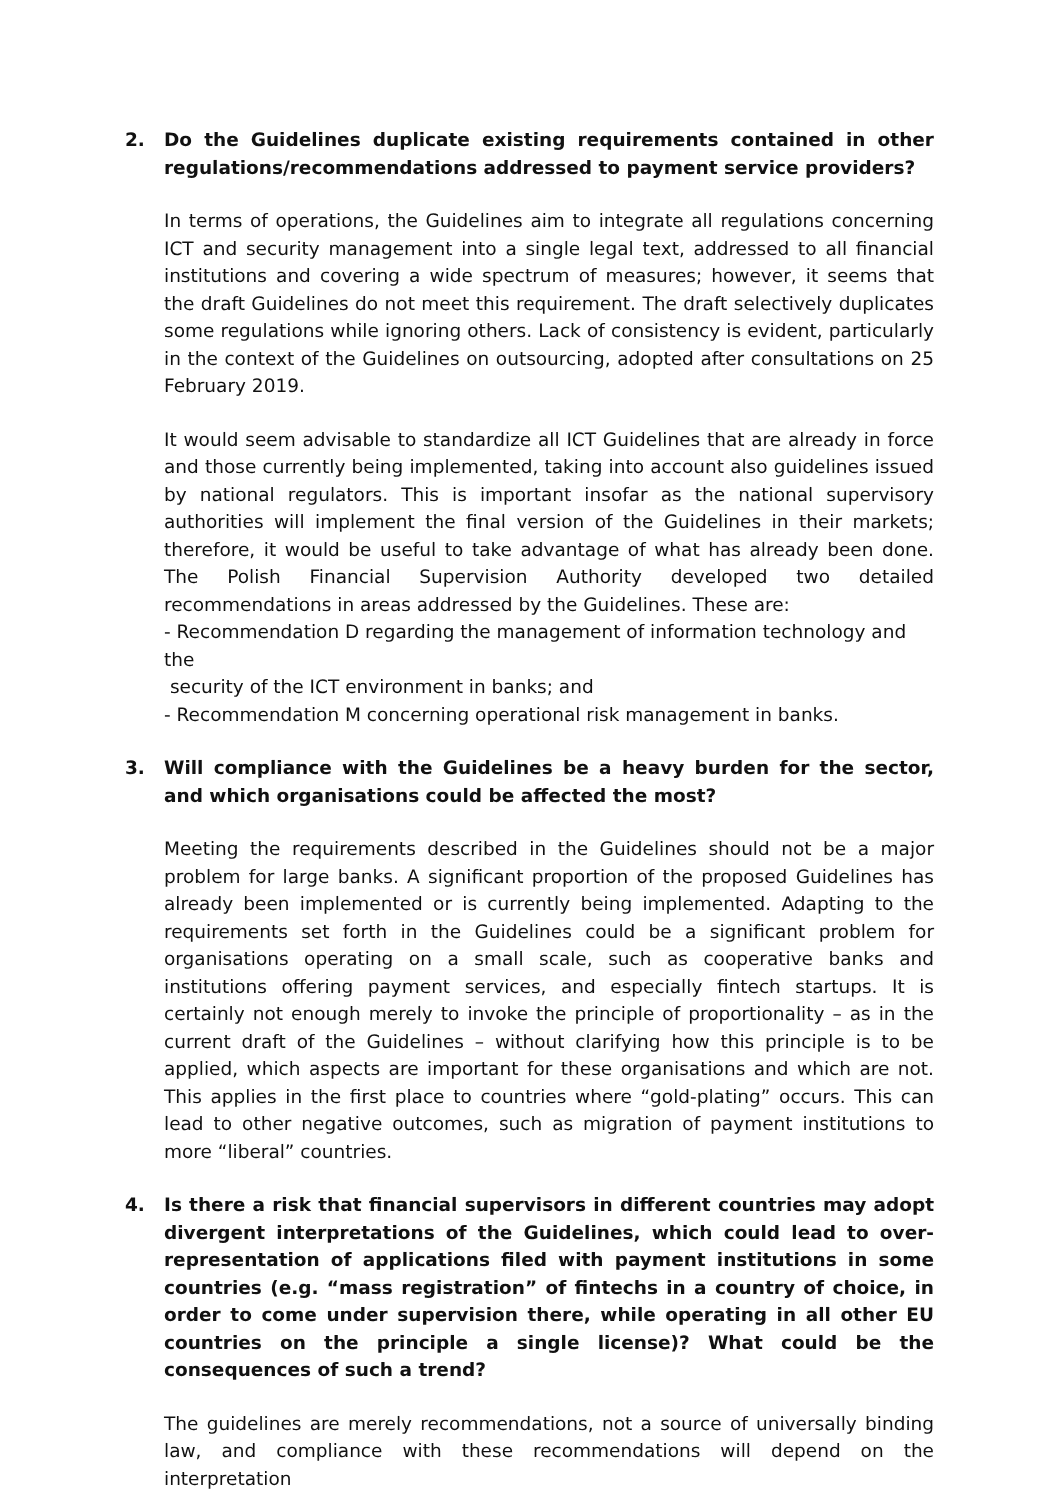2. Do the Guidelines duplicate existing requirements contained in other regulations/recommendations addressed to payment service providers?
In terms of operations, the Guidelines aim to integrate all regulations concerning ICT and security management into a single legal text, addressed to all financial institutions and covering a wide spectrum of measures; however, it seems that the draft Guidelines do not meet this requirement. The draft selectively duplicates some regulations while ignoring others. Lack of consistency is evident, particularly in the context of the Guidelines on outsourcing, adopted after consultations on 25 February 2019.
It would seem advisable to standardize all ICT Guidelines that are already in force and those currently being implemented, taking into account also guidelines issued by national regulators. This is important insofar as the national supervisory authorities will implement the final version of the Guidelines in their markets; therefore, it would be useful to take advantage of what has already been done. The Polish Financial Supervision Authority developed two detailed recommendations in areas addressed by the Guidelines. These are:
- Recommendation D regarding the management of information technology and the
security of the ICT environment in banks; and
- Recommendation M concerning operational risk management in banks.
3. Will compliance with the Guidelines be a heavy burden for the sector, and which organisations could be affected the most?
Meeting the requirements described in the Guidelines should not be a major problem for large banks. A significant proportion of the proposed Guidelines has already been implemented or is currently being implemented. Adapting to the requirements set forth in the Guidelines could be a significant problem for organisations operating on a small scale, such as cooperative banks and institutions offering payment services, and especially fintech startups. It is certainly not enough merely to invoke the principle of proportionality – as in the current draft of the Guidelines – without clarifying how this principle is to be applied, which aspects are important for these organisations and which are not. This applies in the first place to countries where “gold-plating” occurs. This can lead to other negative outcomes, such as migration of payment institutions to more “liberal” countries.
4. Is there a risk that financial supervisors in different countries may adopt divergent interpretations of the Guidelines, which could lead to over-representation of applications filed with payment institutions in some countries (e.g. “mass registration” of fintechs in a country of choice, in order to come under supervision there, while operating in all other EU countries on the principle a single license)? What could be the consequences of such a trend?
The guidelines are merely recommendations, not a source of universally binding law, and compliance with these recommendations will depend on the interpretation